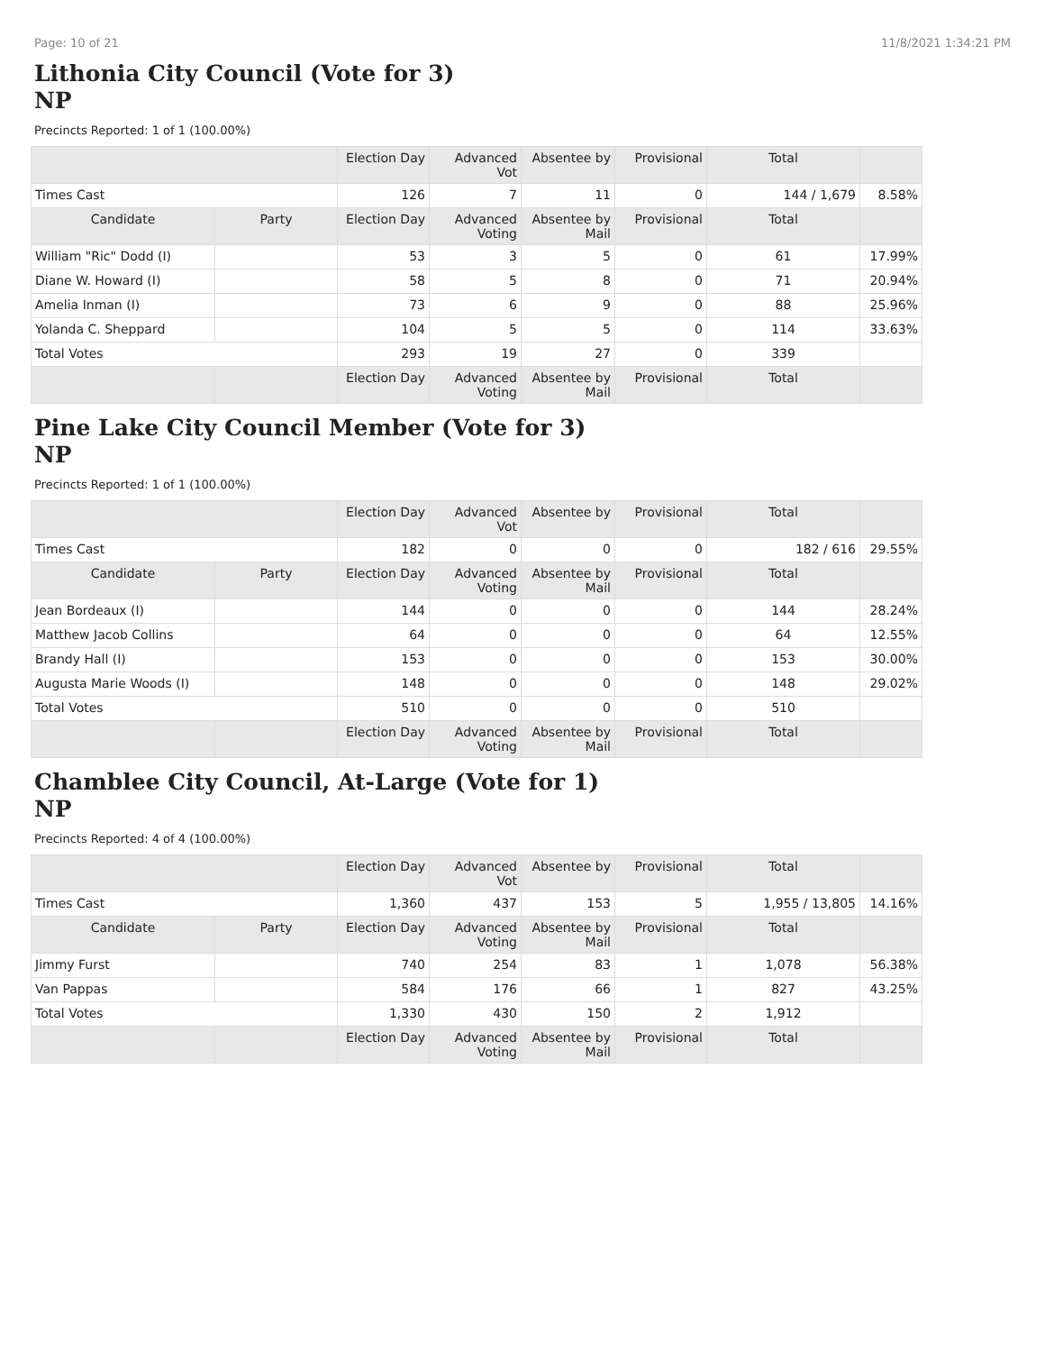Page: 10 of 21 11/8/2021 1:34:21 PM
Lithonia City Council (Vote for 3)
NP
Precincts Reported: 1 of 1 (100.00%)
| | | Election Day | Advanced Vot | Absentee by | Provisional | Total | |
| --- | --- | --- | --- | --- | --- | --- | --- |
| Times Cast | | 126 | 7 | 11 | 0 | 144 / 1,679 | 8.58% |
| Candidate | Party | Election Day | Advanced Voting | Absentee by Mail | Provisional | Total | |
| William "Ric" Dodd (I) | | 53 | 3 | 5 | 0 | 61 | 17.99% |
| Diane W. Howard (I) | | 58 | 5 | 8 | 0 | 71 | 20.94% |
| Amelia Inman (I) | | 73 | 6 | 9 | 0 | 88 | 25.96% |
| Yolanda C. Sheppard | | 104 | 5 | 5 | 0 | 114 | 33.63% |
| Total Votes | | 293 | 19 | 27 | 0 | 339 | |
| | | Election Day | Advanced Voting | Absentee by Mail | Provisional | Total | |
Pine Lake City Council Member (Vote for 3)
NP
Precincts Reported: 1 of 1 (100.00%)
| | | Election Day | Advanced Vot | Absentee by | Provisional | Total | |
| --- | --- | --- | --- | --- | --- | --- | --- |
| Times Cast | | 182 | 0 | 0 | 0 | 182 / 616 | 29.55% |
| Candidate | Party | Election Day | Advanced Voting | Absentee by Mail | Provisional | Total | |
| Jean Bordeaux (I) | | 144 | 0 | 0 | 0 | 144 | 28.24% |
| Matthew Jacob Collins | | 64 | 0 | 0 | 0 | 64 | 12.55% |
| Brandy Hall (I) | | 153 | 0 | 0 | 0 | 153 | 30.00% |
| Augusta Marie Woods (I) | | 148 | 0 | 0 | 0 | 148 | 29.02% |
| Total Votes | | 510 | 0 | 0 | 0 | 510 | |
| | | Election Day | Advanced Voting | Absentee by Mail | Provisional | Total | |
Chamblee City Council, At-Large (Vote for 1)
NP
Precincts Reported: 4 of 4 (100.00%)
| | | Election Day | Advanced Vot | Absentee by | Provisional | Total | |
| --- | --- | --- | --- | --- | --- | --- | --- |
| Times Cast | | 1,360 | 437 | 153 | 5 | 1,955 / 13,805 | 14.16% |
| Candidate | Party | Election Day | Advanced Voting | Absentee by Mail | Provisional | Total | |
| Jimmy Furst | | 740 | 254 | 83 | 1 | 1,078 | 56.38% |
| Van Pappas | | 584 | 176 | 66 | 1 | 827 | 43.25% |
| Total Votes | | 1,330 | 430 | 150 | 2 | 1,912 | |
| | | Election Day | Advanced Voting | Absentee by Mail | Provisional | Total | |